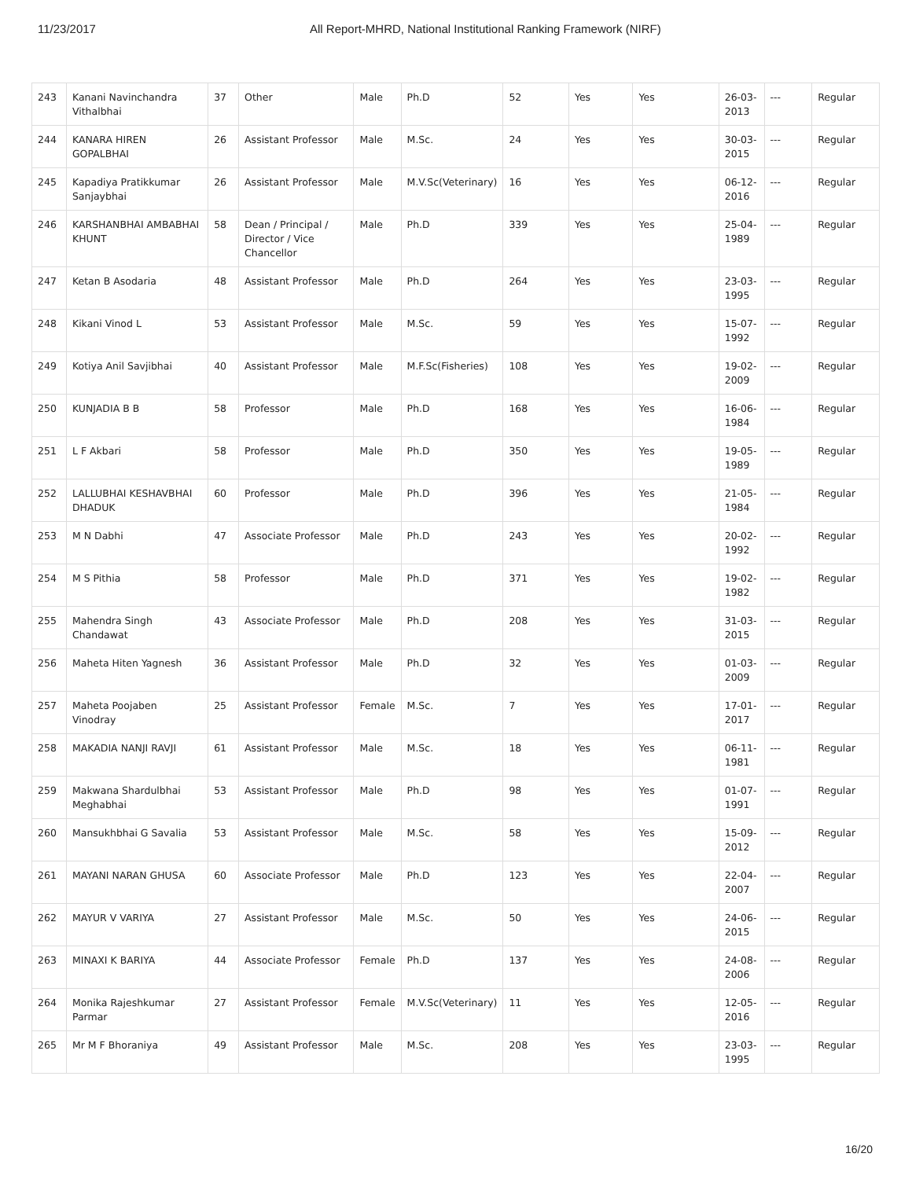11/23/2017 All Report-MHRD, National Institutional Ranking Framework (NIRF)
| 243 | Kanani Navinchandra Vithalbhai | 37 | Other | Male | Ph.D | 52 | Yes | Yes | 26-03-2013 | --- | Regular |
| 244 | KANARA HIREN GOPALBHAI | 26 | Assistant Professor | Male | M.Sc. | 24 | Yes | Yes | 30-03-2015 | --- | Regular |
| 245 | Kapadiya Pratikkumar Sanjaybhai | 26 | Assistant Professor | Male | M.V.Sc(Veterinary) | 16 | Yes | Yes | 06-12-2016 | --- | Regular |
| 246 | KARSHANBHAI AMBABHAI KHUNT | 58 | Dean / Principal / Director / Vice Chancellor | Male | Ph.D | 339 | Yes | Yes | 25-04-1989 | --- | Regular |
| 247 | Ketan B Asodaria | 48 | Assistant Professor | Male | Ph.D | 264 | Yes | Yes | 23-03-1995 | --- | Regular |
| 248 | Kikani Vinod L | 53 | Assistant Professor | Male | M.Sc. | 59 | Yes | Yes | 15-07-1992 | --- | Regular |
| 249 | Kotiya Anil Savjibhai | 40 | Assistant Professor | Male | M.F.Sc(Fisheries) | 108 | Yes | Yes | 19-02-2009 | --- | Regular |
| 250 | KUNJADIA B B | 58 | Professor | Male | Ph.D | 168 | Yes | Yes | 16-06-1984 | --- | Regular |
| 251 | L F Akbari | 58 | Professor | Male | Ph.D | 350 | Yes | Yes | 19-05-1989 | --- | Regular |
| 252 | LALLUBHAI KESHAVBHAI DHADUK | 60 | Professor | Male | Ph.D | 396 | Yes | Yes | 21-05-1984 | --- | Regular |
| 253 | M N Dabhi | 47 | Associate Professor | Male | Ph.D | 243 | Yes | Yes | 20-02-1992 | --- | Regular |
| 254 | M S Pithia | 58 | Professor | Male | Ph.D | 371 | Yes | Yes | 19-02-1982 | --- | Regular |
| 255 | Mahendra Singh Chandawat | 43 | Associate Professor | Male | Ph.D | 208 | Yes | Yes | 31-03-2015 | --- | Regular |
| 256 | Maheta Hiten Yagnesh | 36 | Assistant Professor | Male | Ph.D | 32 | Yes | Yes | 01-03-2009 | --- | Regular |
| 257 | Maheta Poojaben Vinodray | 25 | Assistant Professor | Female | M.Sc. | 7 | Yes | Yes | 17-01-2017 | --- | Regular |
| 258 | MAKADIA NANJI RAVJI | 61 | Assistant Professor | Male | M.Sc. | 18 | Yes | Yes | 06-11-1981 | --- | Regular |
| 259 | Makwana Shardulbhai Meghabhai | 53 | Assistant Professor | Male | Ph.D | 98 | Yes | Yes | 01-07-1991 | --- | Regular |
| 260 | Mansukhbhai G Savalia | 53 | Assistant Professor | Male | M.Sc. | 58 | Yes | Yes | 15-09-2012 | --- | Regular |
| 261 | MAYANI NARAN GHUSA | 60 | Associate Professor | Male | Ph.D | 123 | Yes | Yes | 22-04-2007 | --- | Regular |
| 262 | MAYUR V VARIYA | 27 | Assistant Professor | Male | M.Sc. | 50 | Yes | Yes | 24-06-2015 | --- | Regular |
| 263 | MINAXI K BARIYA | 44 | Associate Professor | Female | Ph.D | 137 | Yes | Yes | 24-08-2006 | --- | Regular |
| 264 | Monika Rajeshkumar Parmar | 27 | Assistant Professor | Female | M.V.Sc(Veterinary) | 11 | Yes | Yes | 12-05-2016 | --- | Regular |
| 265 | Mr M F Bhoraniya | 49 | Assistant Professor | Male | M.Sc. | 208 | Yes | Yes | 23-03-1995 | --- | Regular |
16/20